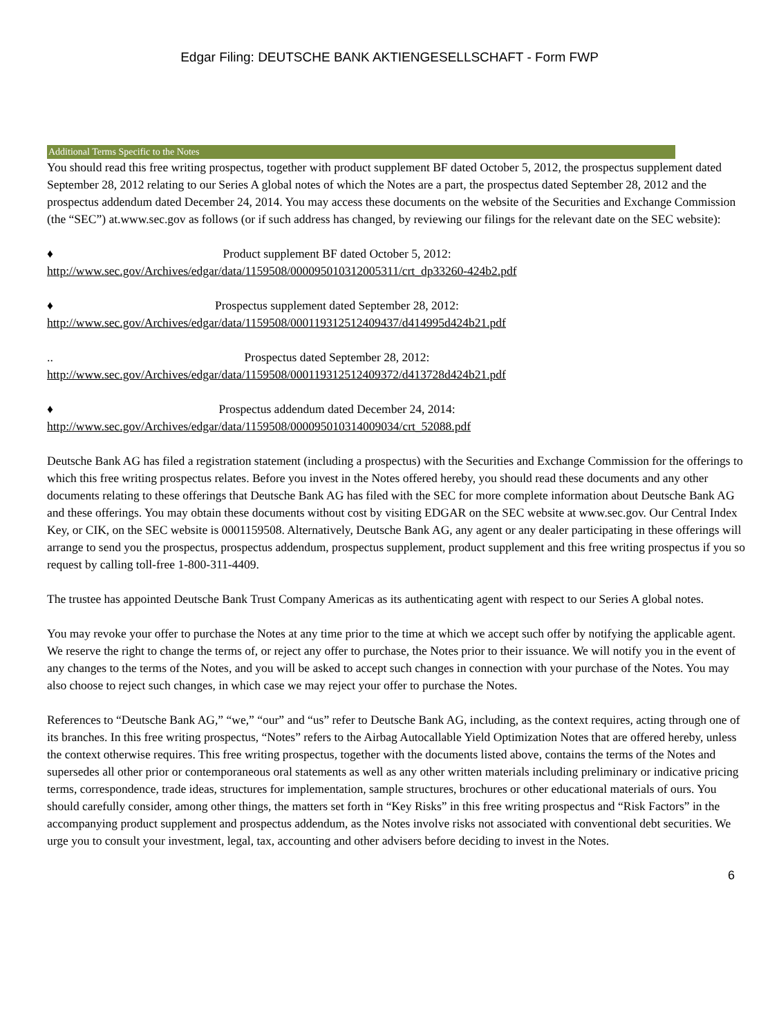Edgar Filing: DEUTSCHE BANK AKTIENGESELLSCHAFT - Form FWP
Additional Terms Specific to the Notes
You should read this free writing prospectus, together with product supplement BF dated October 5, 2012, the prospectus supplement dated September 28, 2012 relating to our Series A global notes of which the Notes are a part, the prospectus dated September 28, 2012 and the prospectus addendum dated December 24, 2014. You may access these documents on the website of the Securities and Exchange Commission (the “SEC”) at.www.sec.gov as follows (or if such address has changed, by reviewing our filings for the relevant date on the SEC website):
♦ Product supplement BF dated October 5, 2012:
http://www.sec.gov/Archives/edgar/data/1159508/000095010312005311/crt_dp33260-424b2.pdf
♦ Prospectus supplement dated September 28, 2012:
http://www.sec.gov/Archives/edgar/data/1159508/000119312512409437/d414995d424b21.pdf
.. Prospectus dated September 28, 2012:
http://www.sec.gov/Archives/edgar/data/1159508/000119312512409372/d413728d424b21.pdf
♦ Prospectus addendum dated December 24, 2014:
http://www.sec.gov/Archives/edgar/data/1159508/000095010314009034/crt_52088.pdf
Deutsche Bank AG has filed a registration statement (including a prospectus) with the Securities and Exchange Commission for the offerings to which this free writing prospectus relates. Before you invest in the Notes offered hereby, you should read these documents and any other documents relating to these offerings that Deutsche Bank AG has filed with the SEC for more complete information about Deutsche Bank AG and these offerings. You may obtain these documents without cost by visiting EDGAR on the SEC website at www.sec.gov. Our Central Index Key, or CIK, on the SEC website is 0001159508. Alternatively, Deutsche Bank AG, any agent or any dealer participating in these offerings will arrange to send you the prospectus, prospectus addendum, prospectus supplement, product supplement and this free writing prospectus if you so request by calling toll-free 1-800-311-4409.
The trustee has appointed Deutsche Bank Trust Company Americas as its authenticating agent with respect to our Series A global notes.
You may revoke your offer to purchase the Notes at any time prior to the time at which we accept such offer by notifying the applicable agent. We reserve the right to change the terms of, or reject any offer to purchase, the Notes prior to their issuance. We will notify you in the event of any changes to the terms of the Notes, and you will be asked to accept such changes in connection with your purchase of the Notes. You may also choose to reject such changes, in which case we may reject your offer to purchase the Notes.
References to “Deutsche Bank AG,” “we,” “our” and “us” refer to Deutsche Bank AG, including, as the context requires, acting through one of its branches. In this free writing prospectus, “Notes” refers to the Airbag Autocallable Yield Optimization Notes that are offered hereby, unless the context otherwise requires. This free writing prospectus, together with the documents listed above, contains the terms of the Notes and supersedes all other prior or contemporaneous oral statements as well as any other written materials including preliminary or indicative pricing terms, correspondence, trade ideas, structures for implementation, sample structures, brochures or other educational materials of ours. You should carefully consider, among other things, the matters set forth in “Key Risks” in this free writing prospectus and “Risk Factors” in the accompanying product supplement and prospectus addendum, as the Notes involve risks not associated with conventional debt securities. We urge you to consult your investment, legal, tax, accounting and other advisers before deciding to invest in the Notes.
6